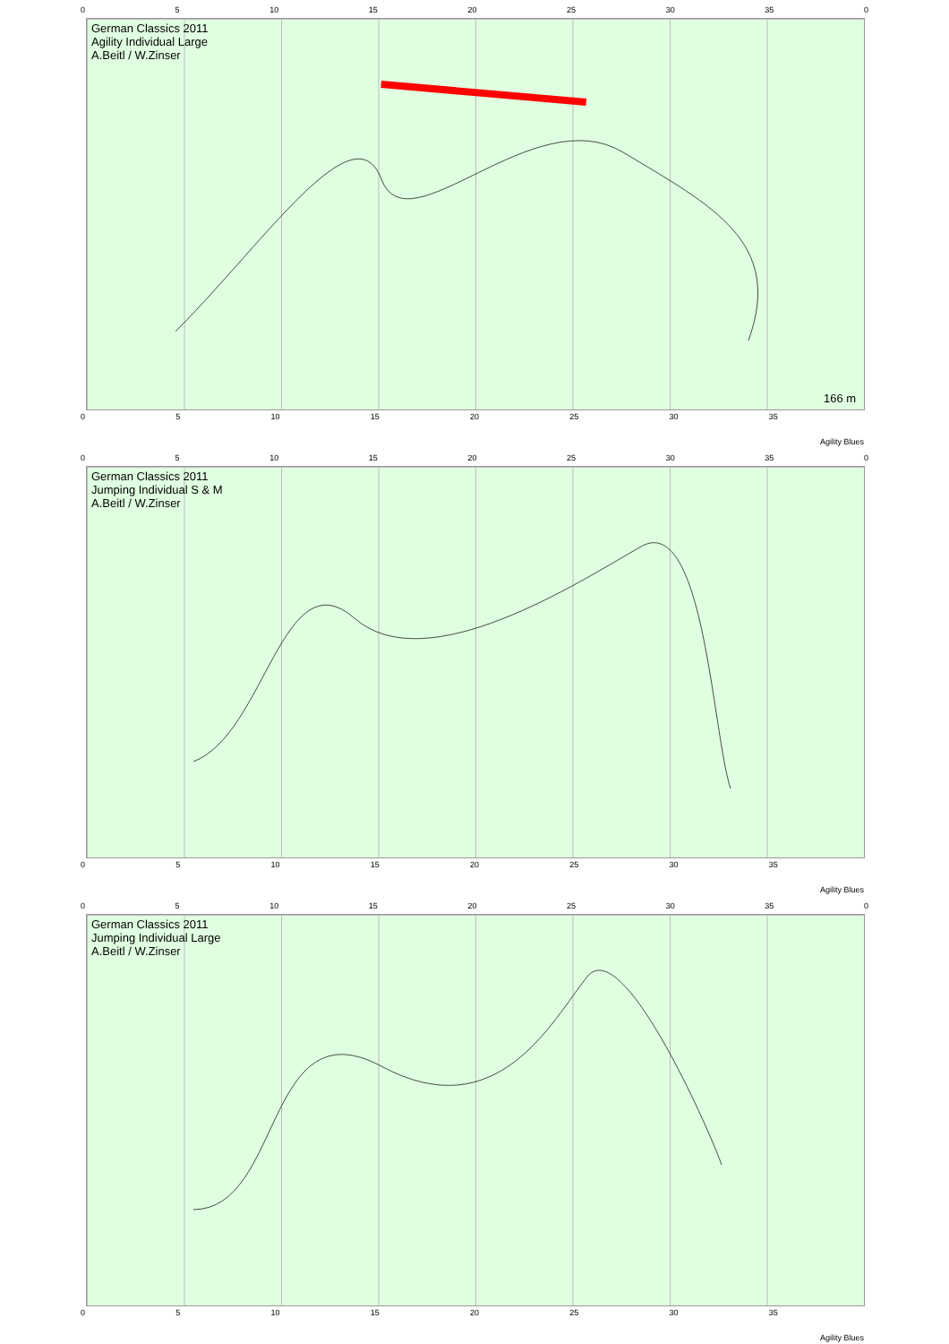0 5 10 15 20 25 30 35 0
German Classics 2011
Agility Individual Large
A.Beitl / W.Zinser
166 m
0 5 10 15 20 25 30 35
Agility Blues
0 5 10 15 20 25 30 35 0
German Classics 2011
Jumping Individual S & M
A.Beitl / W.Zinser
0 5 10 15 20 25 30 35
Agility Blues
0 5 10 15 20 25 30 35 0
German Classics 2011
Jumping Individual Large
A.Beitl / W.Zinser
0 5 10 15 20 25 30 35
Agility Blues